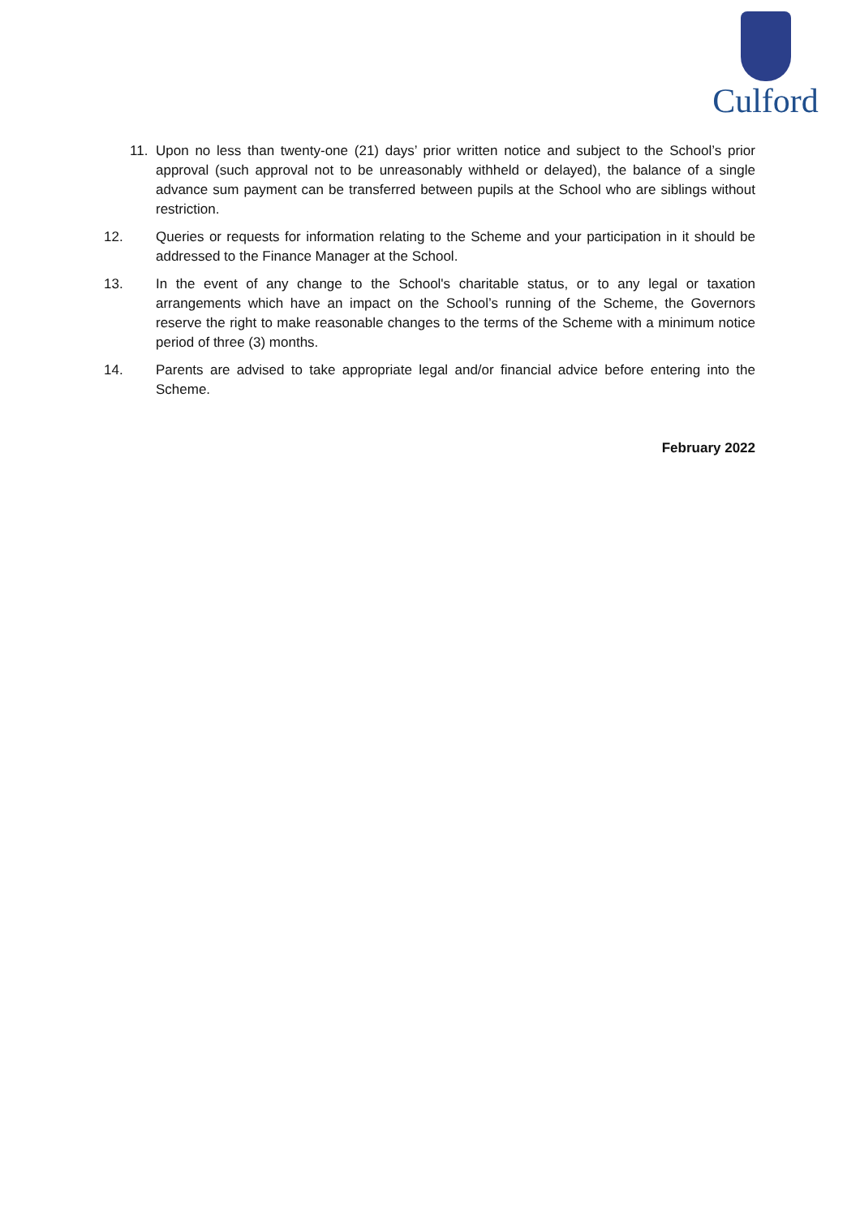Culford
11. Upon no less than twenty-one (21) days’ prior written notice and subject to the School’s prior approval (such approval not to be unreasonably withheld or delayed), the balance of a single advance sum payment can be transferred between pupils at the School who are siblings without restriction.
12. Queries or requests for information relating to the Scheme and your participation in it should be addressed to the Finance Manager at the School.
13. In the event of any change to the School's charitable status, or to any legal or taxation arrangements which have an impact on the School’s running of the Scheme, the Governors reserve the right to make reasonable changes to the terms of the Scheme with a minimum notice period of three (3) months.
14. Parents are advised to take appropriate legal and/or financial advice before entering into the Scheme.
February 2022